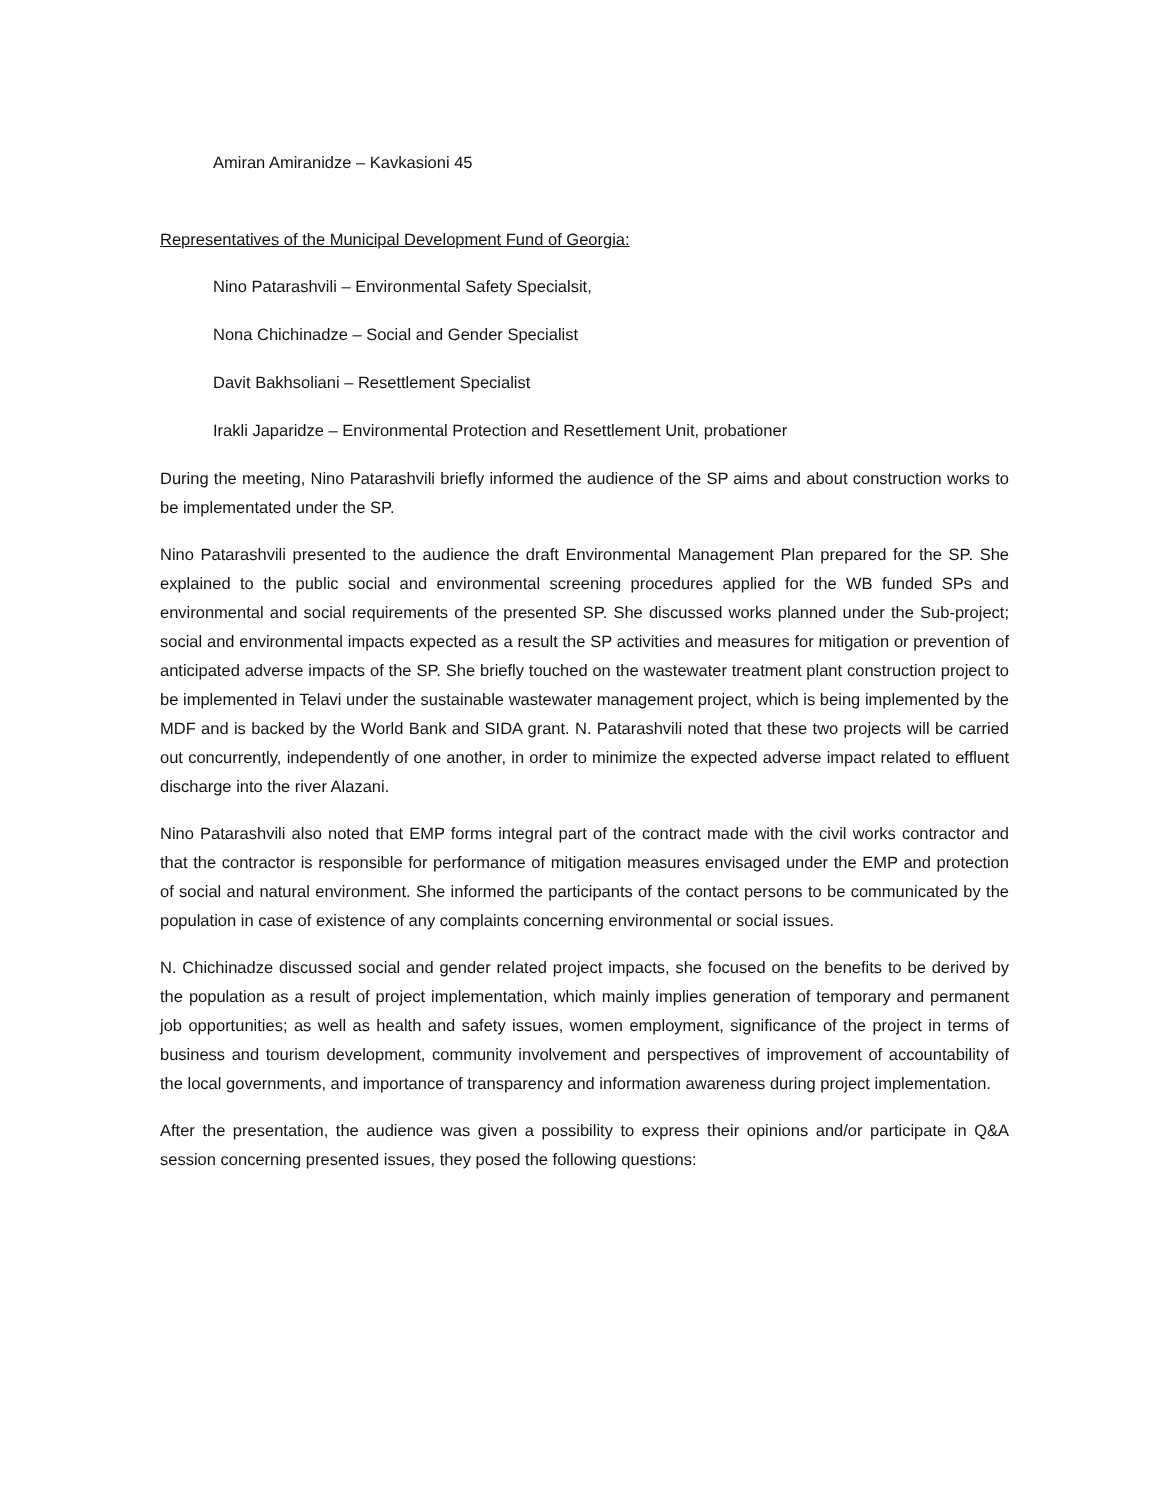Amiran Amiranidze – Kavkasioni 45
Representatives of the Municipal Development Fund of Georgia:
Nino Patarashvili – Environmental Safety Specialsit,
Nona Chichinadze – Social and Gender Specialist
Davit Bakhsoliani – Resettlement Specialist
Irakli Japaridze – Environmental Protection and Resettlement Unit, probationer
During the meeting, Nino Patarashvili briefly informed the audience of the SP aims and about construction works to be implementated under the SP.
Nino Patarashvili presented to the audience the draft Environmental Management Plan prepared for the SP. She explained to the public social and environmental screening procedures applied for the WB funded SPs and environmental and social requirements of the presented SP. She discussed works planned under the Sub-project; social and environmental impacts expected as a result the SP activities and measures for mitigation or prevention of anticipated adverse impacts of the SP. She briefly touched on the wastewater treatment plant construction project to be implemented in Telavi under the sustainable wastewater management project, which is being implemented by the MDF and is backed by the World Bank and SIDA grant. N. Patarashvili noted that these two projects will be carried out concurrently, independently of one another, in order to minimize the expected adverse impact related to effluent discharge into the river Alazani.
Nino Patarashvili also noted that EMP forms integral part of the contract made with the civil works contractor and that the contractor is responsible for performance of mitigation measures envisaged under the EMP and protection of social and natural environment. She informed the participants of the contact persons to be communicated by the population in case of existence of any complaints concerning environmental or social issues.
N. Chichinadze discussed social and gender related project impacts, she focused on the benefits to be derived by the population as a result of project implementation, which mainly implies generation of temporary and permanent job opportunities; as well as health and safety issues, women employment, significance of the project in terms of business and tourism development, community involvement and perspectives of improvement of accountability of the local governments, and importance of transparency and information awareness during project implementation.
After the presentation, the audience was given a possibility to express their opinions and/or participate in Q&A session concerning presented issues, they posed the following questions: